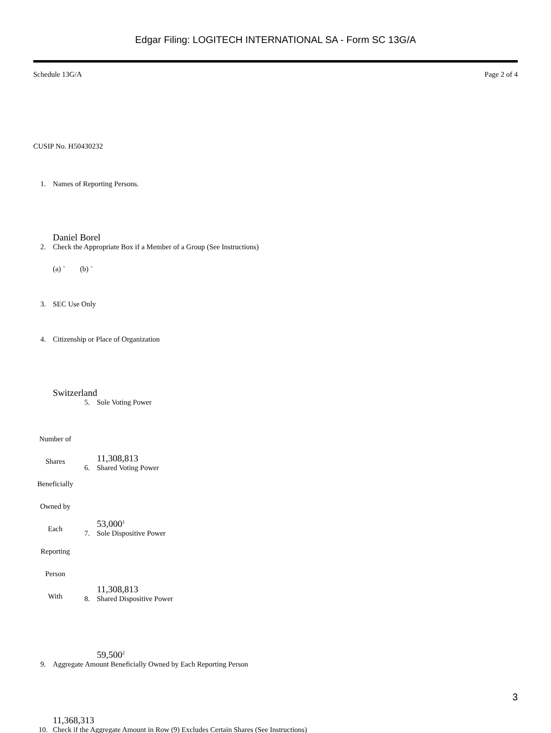Edgar Filing: LOGITECH INTERNATIONAL SA - Form SC 13G/A
Schedule 13G/A Page 2 of 4
CUSIP No. H50430232
1. Names of Reporting Persons.
Daniel Borel
2. Check the Appropriate Box if a Member of a Group (See Instructions)
(a) ¨ (b) ¨
3. SEC Use Only
4. Citizenship or Place of Organization
Switzerland
| Number of Shares Beneficially Owned by Each Reporting Person With | 5. Sole Voting Power 11,308,813 6. Shared Voting Power 53,000<sup>1</sup> 7. Sole Dispositive Power 11,308,813 8. Shared Dispositive Power 59,500<sup>2</sup> |
9. Aggregate Amount Beneficially Owned by Each Reporting Person
11,368,313
10. Check if the Aggregate Amount in Row (9) Excludes Certain Shares (See Instructions)
3